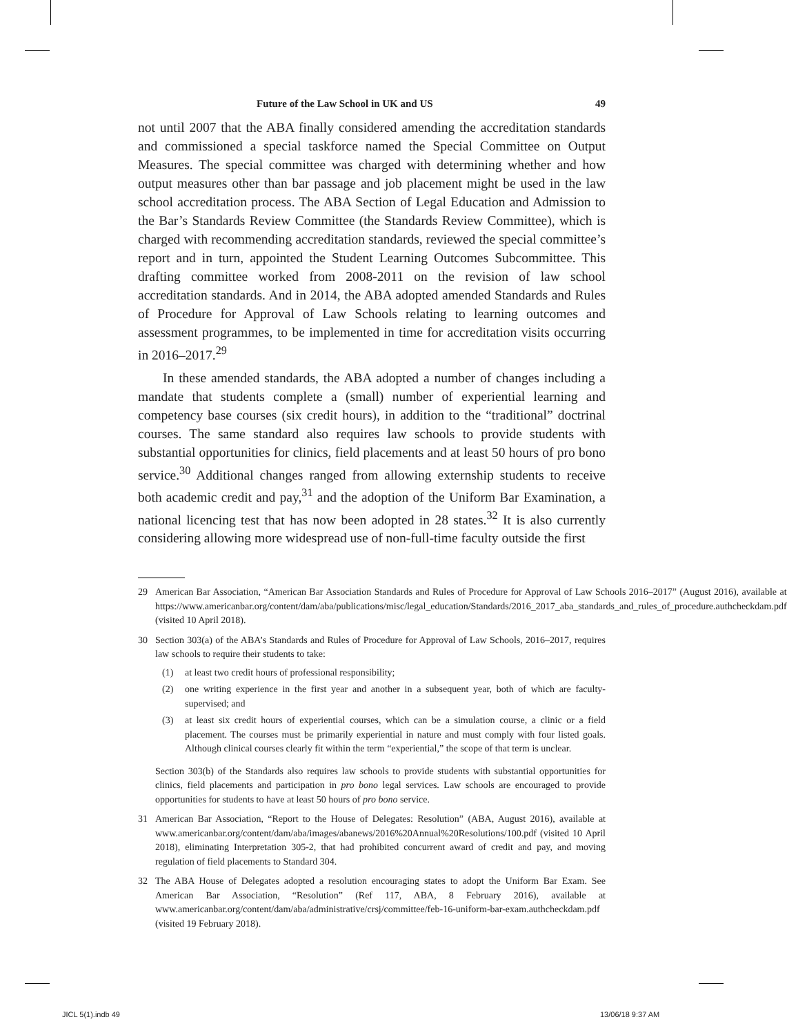Future of the Law School in UK and US 49
not until 2007 that the ABA finally considered amending the accreditation standards and commissioned a special taskforce named the Special Committee on Output Measures. The special committee was charged with determining whether and how output measures other than bar passage and job placement might be used in the law school accreditation process. The ABA Section of Legal Education and Admission to the Bar’s Standards Review Committee (the Standards Review Committee), which is charged with recommending accreditation standards, reviewed the special committee’s report and in turn, appointed the Student Learning Outcomes Subcommittee. This drafting committee worked from 2008-2011 on the revision of law school accreditation standards. And in 2014, the ABA adopted amended Standards and Rules of Procedure for Approval of Law Schools relating to learning outcomes and assessment programmes, to be implemented in time for accreditation visits occurring in 2016–2017.<sup>29</sup>
In these amended standards, the ABA adopted a number of changes including a mandate that students complete a (small) number of experiential learning and competency base courses (six credit hours), in addition to the “traditional” doctrinal courses. The same standard also requires law schools to provide students with substantial opportunities for clinics, field placements and at least 50 hours of pro bono service.<sup>30</sup> Additional changes ranged from allowing externship students to receive both academic credit and pay,<sup>31</sup> and the adoption of the Uniform Bar Examination, a national licencing test that has now been adopted in 28 states.<sup>32</sup> It is also currently considering allowing more widespread use of non-full-time faculty outside the first
29 American Bar Association, “American Bar Association Standards and Rules of Procedure for Approval of Law Schools 2016–2017” (August 2016), available at https://www.americanbar.org/content/dam/aba/publications/misc/legal_education/Standards/2016_2017_aba_standards_and_rules_of_procedure.authcheckdam.pdf (visited 10 April 2018).
30 Section 303(a) of the ABA’s Standards and Rules of Procedure for Approval of Law Schools, 2016–2017, requires law schools to require their students to take:
(1) at least two credit hours of professional responsibility;
(2) one writing experience in the first year and another in a subsequent year, both of which are faculty-supervised; and
(3) at least six credit hours of experiential courses, which can be a simulation course, a clinic or a field placement. The courses must be primarily experiential in nature and must comply with four listed goals. Although clinical courses clearly fit within the term “experiential,” the scope of that term is unclear.
Section 303(b) of the Standards also requires law schools to provide students with substantial opportunities for clinics, field placements and participation in pro bono legal services. Law schools are encouraged to provide opportunities for students to have at least 50 hours of pro bono service.
31 American Bar Association, “Report to the House of Delegates: Resolution” (ABA, August 2016), available at www.americanbar.org/content/dam/aba/images/abanews/2016%20Annual%20Resolutions/100.pdf (visited 10 April 2018), eliminating Interpretation 305-2, that had prohibited concurrent award of credit and pay, and moving regulation of field placements to Standard 304.
32 The ABA House of Delegates adopted a resolution encouraging states to adopt the Uniform Bar Exam. See American Bar Association, “Resolution” (Ref 117, ABA, 8 February 2016), available at www.americanbar.org/content/dam/aba/administrative/crsj/committee/feb-16-uniform-bar-exam.authcheckdam.pdf (visited 19 February 2018).
JICL 5(1).indb 49 13/06/18 9:37 AM